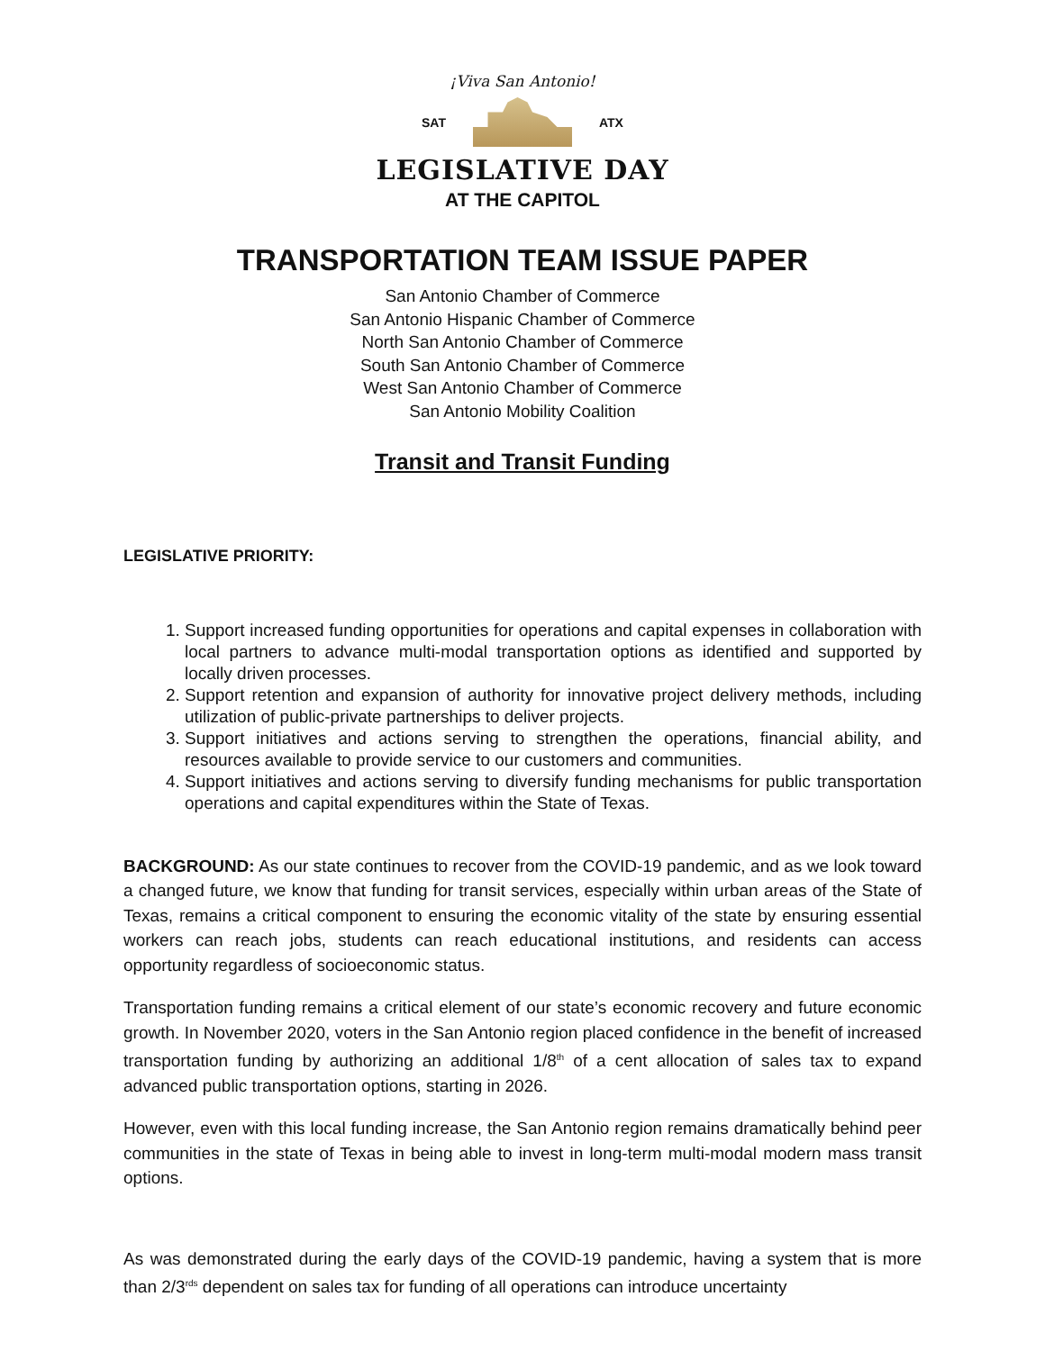¡Viva San Antonio!
SAT ATX
LEGISLATIVE DAY
AT THE CAPITOL
TRANSPORTATION TEAM ISSUE PAPER
San Antonio Chamber of Commerce
San Antonio Hispanic Chamber of Commerce
North San Antonio Chamber of Commerce
South San Antonio Chamber of Commerce
West San Antonio Chamber of Commerce
San Antonio Mobility Coalition
Transit and Transit Funding
LEGISLATIVE PRIORITY:
1. Support increased funding opportunities for operations and capital expenses in collaboration with local partners to advance multi-modal transportation options as identified and supported by locally driven processes.
2. Support retention and expansion of authority for innovative project delivery methods, including utilization of public-private partnerships to deliver projects.
3. Support initiatives and actions serving to strengthen the operations, financial ability, and resources available to provide service to our customers and communities.
4. Support initiatives and actions serving to diversify funding mechanisms for public transportation operations and capital expenditures within the State of Texas.
BACKGROUND: As our state continues to recover from the COVID-19 pandemic, and as we look toward a changed future, we know that funding for transit services, especially within urban areas of the State of Texas, remains a critical component to ensuring the economic vitality of the state by ensuring essential workers can reach jobs, students can reach educational institutions, and residents can access opportunity regardless of socioeconomic status.
Transportation funding remains a critical element of our state’s economic recovery and future economic growth. In November 2020, voters in the San Antonio region placed confidence in the benefit of increased transportation funding by authorizing an additional 1/8<sup>th</sup> of a cent allocation of sales tax to expand advanced public transportation options, starting in 2026.
However, even with this local funding increase, the San Antonio region remains dramatically behind peer communities in the state of Texas in being able to invest in long-term multi-modal modern mass transit options.
As was demonstrated during the early days of the COVID-19 pandemic, having a system that is more than 2/3<sup>rds</sup> dependent on sales tax for funding of all operations can introduce uncertainty